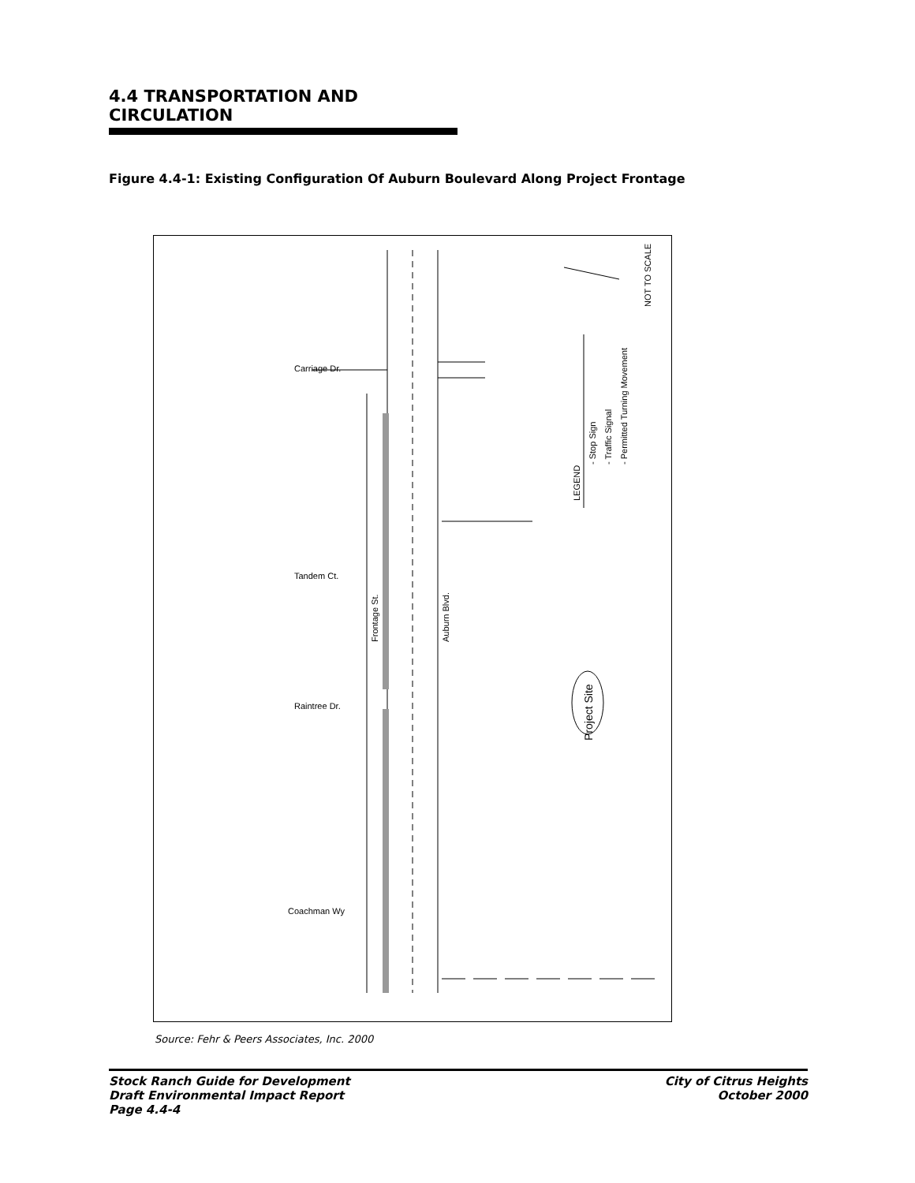4.4 TRANSPORTATION AND CIRCULATION
Figure 4.4-1: Existing Configuration Of Auburn Boulevard Along Project Frontage
NOT TO SCALE
LEGEND
- Stop Sign
- Traffic Signal
- Permitted Turning Movement
Frontage St.
Auburn Blvd.
Project Site
Carriage Dr.
Tandem Ct.
Raintree Dr.
Coachman Wy
Source: Fehr & Peers Associates, Inc. 2000
Stock Ranch Guide for Development
Draft Environmental Impact Report
Page 4.4-4
City of Citrus Heights
October 2000